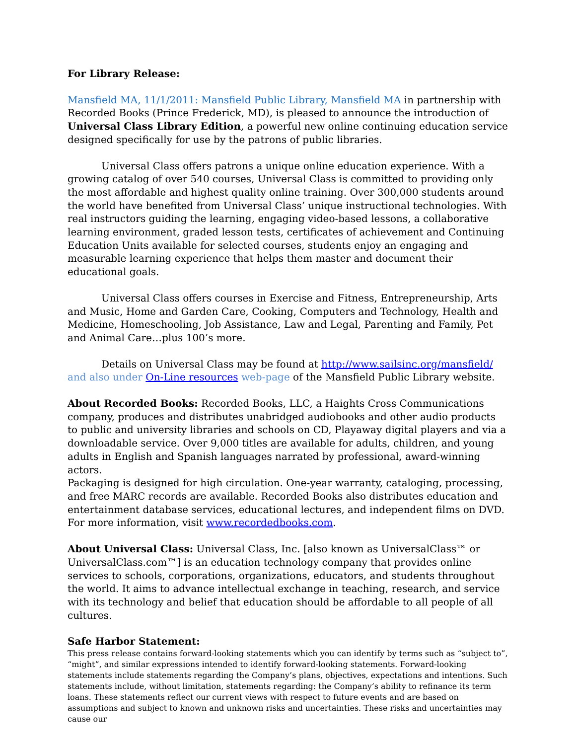For Library Release:
Mansfield MA, 11/1/2011: Mansfield Public Library, Mansfield MA in partnership with Recorded Books (Prince Frederick, MD), is pleased to announce the introduction of Universal Class Library Edition, a powerful new online continuing education service designed specifically for use by the patrons of public libraries.
Universal Class offers patrons a unique online education experience. With a growing catalog of over 540 courses, Universal Class is committed to providing only the most affordable and highest quality online training. Over 300,000 students around the world have benefited from Universal Class’ unique instructional technologies. With real instructors guiding the learning, engaging video-based lessons, a collaborative learning environment, graded lesson tests, certificates of achievement and Continuing Education Units available for selected courses, students enjoy an engaging and measurable learning experience that helps them master and document their educational goals.
Universal Class offers courses in Exercise and Fitness, Entrepreneurship, Arts and Music, Home and Garden Care, Cooking, Computers and Technology, Health and Medicine, Homeschooling, Job Assistance, Law and Legal, Parenting and Family, Pet and Animal Care…plus 100’s more.
Details on Universal Class may be found at http://www.sailsinc.org/mansfield/ and also under On-Line resources web-page of the Mansfield Public Library website.
About Recorded Books: Recorded Books, LLC, a Haights Cross Communications company, produces and distributes unabridged audiobooks and other audio products to public and university libraries and schools on CD, Playaway digital players and via a downloadable service. Over 9,000 titles are available for adults, children, and young adults in English and Spanish languages narrated by professional, award-winning actors.
Packaging is designed for high circulation. One-year warranty, cataloging, processing, and free MARC records are available. Recorded Books also distributes education and entertainment database services, educational lectures, and independent films on DVD. For more information, visit www.recordedbooks.com.
About Universal Class: Universal Class, Inc. [also known as UniversalClass™ or UniversalClass.com™] is an education technology company that provides online services to schools, corporations, organizations, educators, and students throughout the world. It aims to advance intellectual exchange in teaching, research, and service with its technology and belief that education should be affordable to all people of all cultures.
Safe Harbor Statement:
This press release contains forward-looking statements which you can identify by terms such as “subject to”, “might”, and similar expressions intended to identify forward-looking statements. Forward-looking statements include statements regarding the Company’s plans, objectives, expectations and intentions. Such statements include, without limitation, statements regarding: the Company’s ability to refinance its term loans. These statements reflect our current views with respect to future events and are based on assumptions and subject to known and unknown risks and uncertainties. These risks and uncertainties may cause our